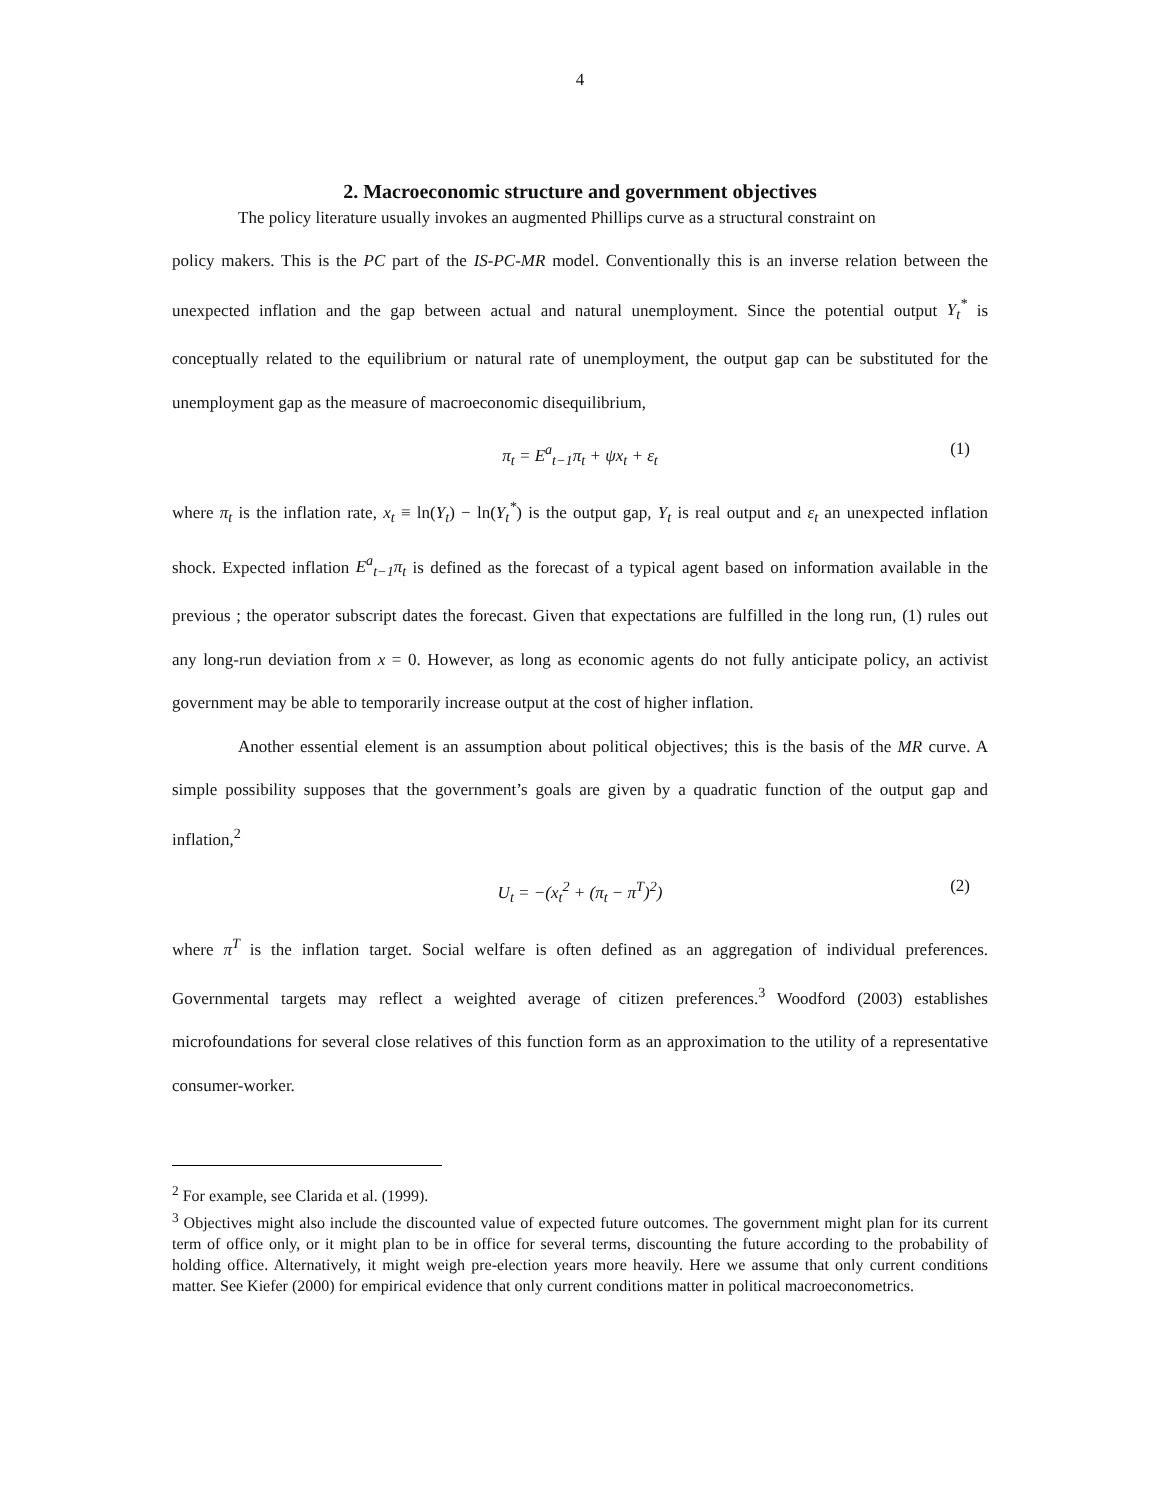4
2. Macroeconomic structure and government objectives
The policy literature usually invokes an augmented Phillips curve as a structural constraint on
policy makers. This is the PC part of the IS-PC-MR model. Conventionally this is an inverse relation between the unexpected inflation and the gap between actual and natural unemployment. Since the potential output Y<sub>t</sub><sup>*</sup> is conceptually related to the equilibrium or natural rate of unemployment, the output gap can be substituted for the unemployment gap as the measure of macroeconomic disequilibrium,
π<sub>t</sub> = E<sup>a</sup><sub>t−1</sub>π<sub>t</sub> + ψx<sub>t</sub> + ε<sub>t</sub> (1)
where π<sub>t</sub> is the inflation rate, x<sub>t</sub> ≡ ln(Y<sub>t</sub>) − ln(Y<sub>t</sub><sup>*</sup>) is the output gap, Y<sub>t</sub> is real output and ε<sub>t</sub> an unexpected inflation shock. Expected inflation E<sup>a</sup><sub>t−1</sub>π<sub>t</sub> is defined as the forecast of a typical agent based on information available in the previous ; the operator subscript dates the forecast. Given that expectations are fulfilled in the long run, (1) rules out any long-run deviation from x = 0. However, as long as economic agents do not fully anticipate policy, an activist government may be able to temporarily increase output at the cost of higher inflation.
Another essential element is an assumption about political objectives; this is the basis of the MR curve. A simple possibility supposes that the government’s goals are given by a quadratic function of the output gap and inflation,<sup>2</sup>
U<sub>t</sub> = −(x<sub>t</sub><sup>2</sup> + (π<sub>t</sub> − π<sup>T</sup>)<sup>2</sup>) (2)
where π<sup>T</sup> is the inflation target. Social welfare is often defined as an aggregation of individual preferences. Governmental targets may reflect a weighted average of citizen preferences.<sup>3</sup> Woodford (2003) establishes microfoundations for several close relatives of this function form as an approximation to the utility of a representative consumer-worker.
<sup>2</sup> For example, see Clarida et al. (1999).
<sup>3</sup> Objectives might also include the discounted value of expected future outcomes. The government might plan for its current term of office only, or it might plan to be in office for several terms, discounting the future according to the probability of holding office. Alternatively, it might weigh pre-election years more heavily. Here we assume that only current conditions matter. See Kiefer (2000) for empirical evidence that only current conditions matter in political macroeconometrics.